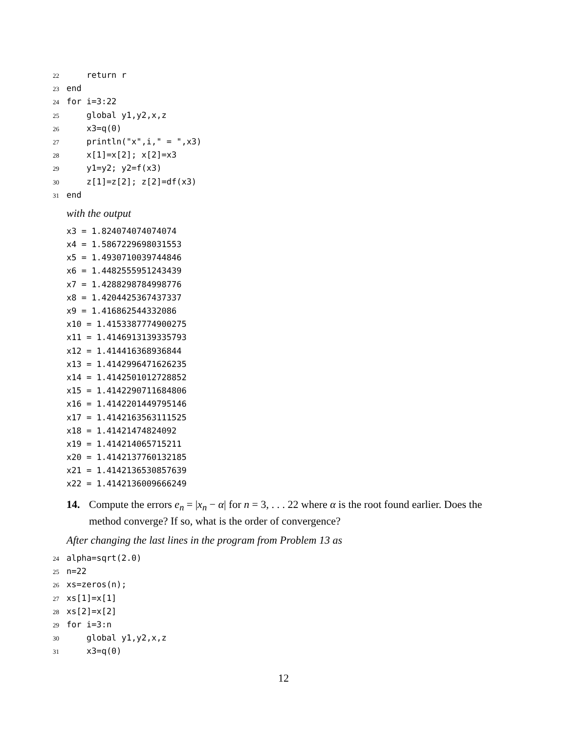22 return r
23 end
24 for i=3:22
25 global y1,y2,x,z
26 x3=q(0)
27 println("x",i," = ",x3)
28 x[1]=x[2]; x[2]=x3
29 y1=y2; y2=f(x3)
30 z[1]=z[2]; z[2]=df(x3)
31 end
with the output
x3 = 1.824074074074074
x4 = 1.5867229698031553
x5 = 1.4930710039744846
x6 = 1.4482555951243439
x7 = 1.4288298784998776
x8 = 1.4204425367437337
x9 = 1.416862544332086
x10 = 1.4153387774900275
x11 = 1.4146913139335793
x12 = 1.414416368936844
x13 = 1.4142996471626235
x14 = 1.4142501012728852
x15 = 1.4142290711684806
x16 = 1.4142201449795146
x17 = 1.4142163563111525
x18 = 1.41421474824092
x19 = 1.414214065715211
x20 = 1.4142137760132185
x21 = 1.4142136530857639
x22 = 1.4142136009666249
14. Compute the errors e<sub>n</sub> = |x<sub>n</sub> − α| for n = 3, . . . 22 where α is the root found earlier. Does the method converge? If so, what is the order of convergence?
After changing the last lines in the program from Problem 13 as
24 alpha=sqrt(2.0)
25 n=22
26 xs=zeros(n);
27 xs[1]=x[1]
28 xs[2]=x[2]
29 for i=3:n
30 global y1,y2,x,z
31 x3=q(0)
12